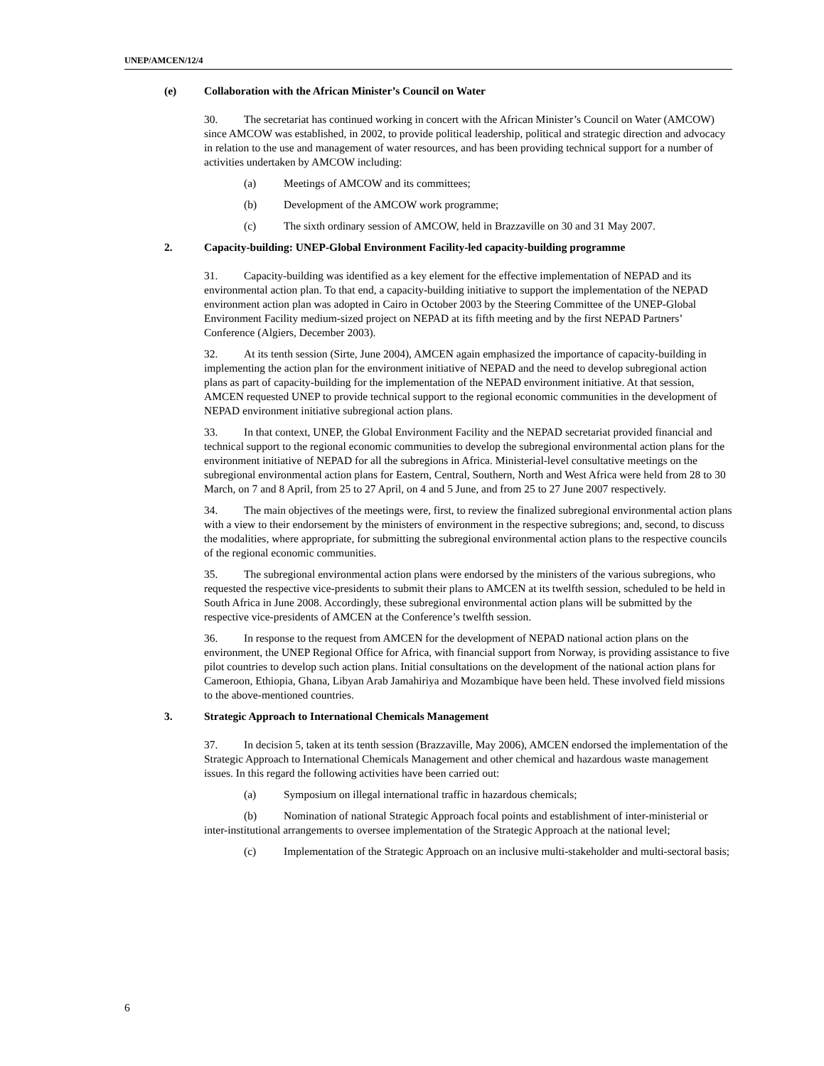UNEP/AMCEN/12/4
(e) Collaboration with the African Minister’s Council on Water
30. The secretariat has continued working in concert with the African Minister’s Council on Water (AMCOW) since AMCOW was established, in 2002, to provide political leadership, political and strategic direction and advocacy in relation to the use and management of water resources, and has been providing technical support for a number of activities undertaken by AMCOW including:
(a) Meetings of AMCOW and its committees;
(b) Development of the AMCOW work programme;
(c) The sixth ordinary session of AMCOW, held in Brazzaville on 30 and 31 May 2007.
2. Capacity-building: UNEP-Global Environment Facility-led capacity-building programme
31. Capacity-building was identified as a key element for the effective implementation of NEPAD and its environmental action plan. To that end, a capacity-building initiative to support the implementation of the NEPAD environment action plan was adopted in Cairo in October 2003 by the Steering Committee of the UNEP-Global Environment Facility medium-sized project on NEPAD at its fifth meeting and by the first NEPAD Partners’ Conference (Algiers, December 2003).
32. At its tenth session (Sirte, June 2004), AMCEN again emphasized the importance of capacity-building in implementing the action plan for the environment initiative of NEPAD and the need to develop subregional action plans as part of capacity-building for the implementation of the NEPAD environment initiative. At that session, AMCEN requested UNEP to provide technical support to the regional economic communities in the development of NEPAD environment initiative subregional action plans.
33. In that context, UNEP, the Global Environment Facility and the NEPAD secretariat provided financial and technical support to the regional economic communities to develop the subregional environmental action plans for the environment initiative of NEPAD for all the subregions in Africa. Ministerial-level consultative meetings on the subregional environmental action plans for Eastern, Central, Southern, North and West Africa were held from 28 to 30 March, on 7 and 8 April, from 25 to 27 April, on 4 and 5 June, and from 25 to 27 June 2007 respectively.
34. The main objectives of the meetings were, first, to review the finalized subregional environmental action plans with a view to their endorsement by the ministers of environment in the respective subregions; and, second, to discuss the modalities, where appropriate, for submitting the subregional environmental action plans to the respective councils of the regional economic communities.
35. The subregional environmental action plans were endorsed by the ministers of the various subregions, who requested the respective vice-presidents to submit their plans to AMCEN at its twelfth session, scheduled to be held in South Africa in June 2008. Accordingly, these subregional environmental action plans will be submitted by the respective vice-presidents of AMCEN at the Conference’s twelfth session.
36. In response to the request from AMCEN for the development of NEPAD national action plans on the environment, the UNEP Regional Office for Africa, with financial support from Norway, is providing assistance to five pilot countries to develop such action plans. Initial consultations on the development of the national action plans for Cameroon, Ethiopia, Ghana, Libyan Arab Jamahiriya and Mozambique have been held. These involved field missions to the above-mentioned countries.
3. Strategic Approach to International Chemicals Management
37. In decision 5, taken at its tenth session (Brazzaville, May 2006), AMCEN endorsed the implementation of the Strategic Approach to International Chemicals Management and other chemical and hazardous waste management issues. In this regard the following activities have been carried out:
(a) Symposium on illegal international traffic in hazardous chemicals;
(b) Nomination of national Strategic Approach focal points and establishment of inter-ministerial or inter-institutional arrangements to oversee implementation of the Strategic Approach at the national level;
(c) Implementation of the Strategic Approach on an inclusive multi-stakeholder and multi-sectoral basis;
6